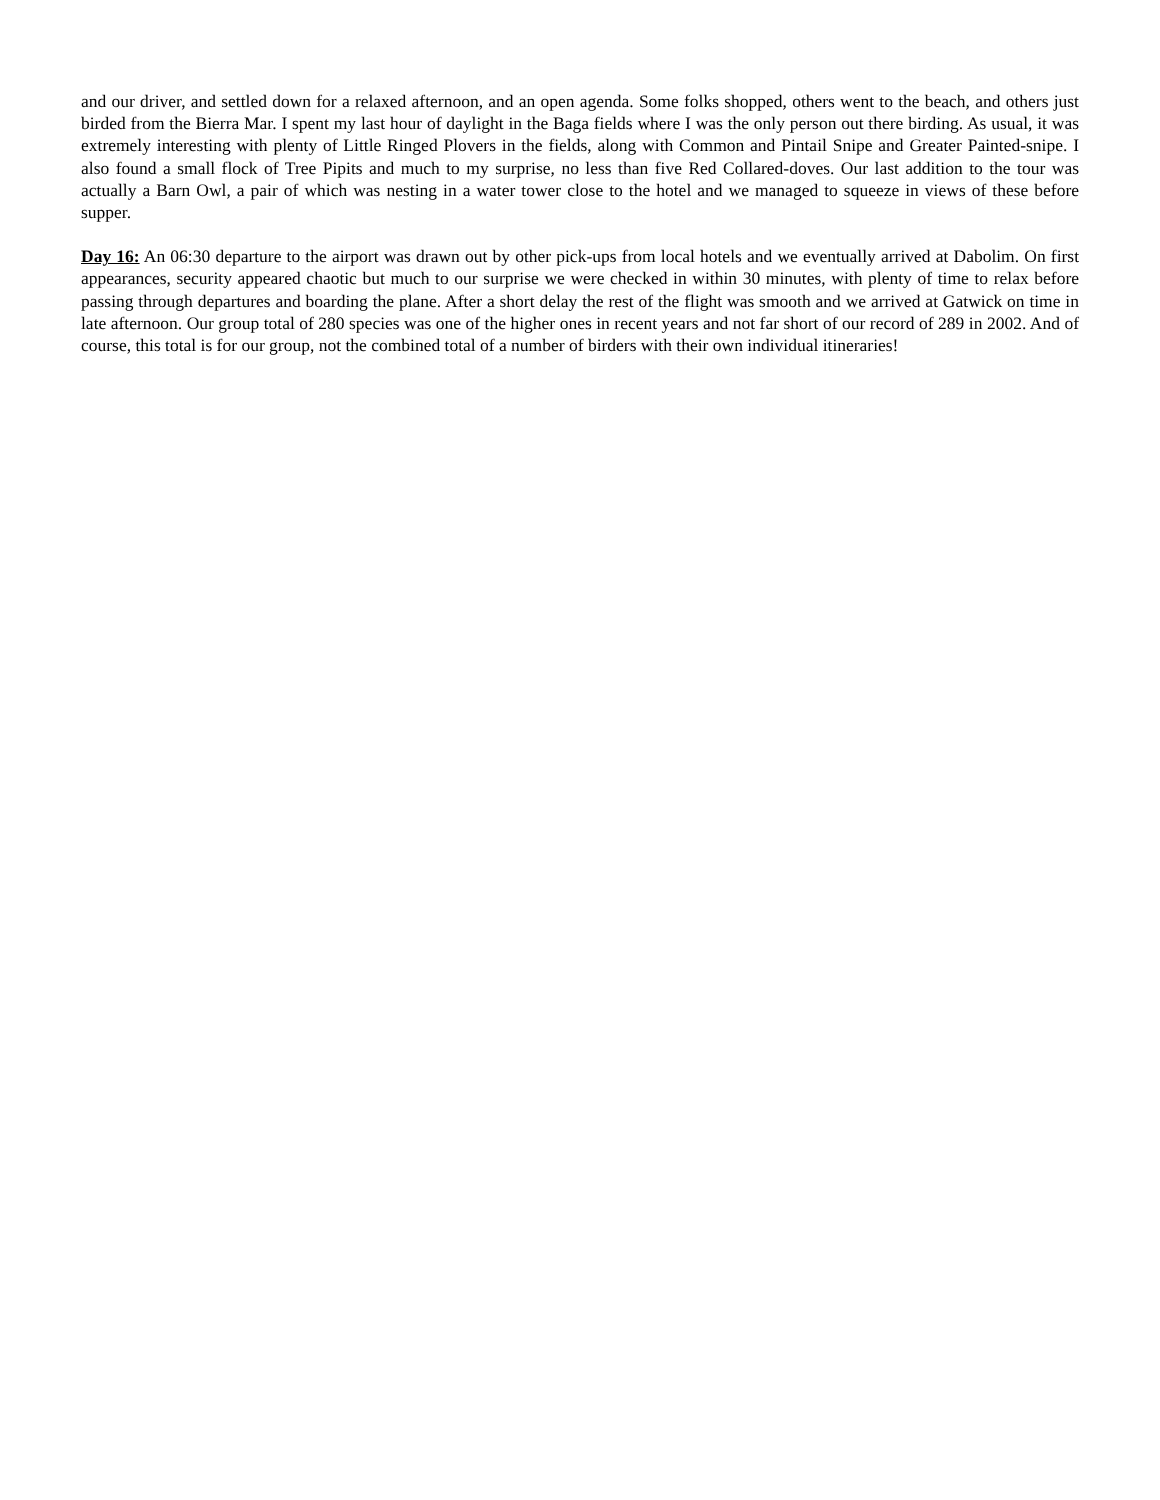and our driver, and settled down for a relaxed afternoon, and an open agenda. Some folks shopped, others went to the beach, and others just birded from the Bierra Mar. I spent my last hour of daylight in the Baga fields where I was the only person out there birding. As usual, it was extremely interesting with plenty of Little Ringed Plovers in the fields, along with Common and Pintail Snipe and Greater Painted-snipe. I also found a small flock of Tree Pipits and much to my surprise, no less than five Red Collared-doves. Our last addition to the tour was actually a Barn Owl, a pair of which was nesting in a water tower close to the hotel and we managed to squeeze in views of these before supper.
Day 16: An 06:30 departure to the airport was drawn out by other pick-ups from local hotels and we eventually arrived at Dabolim. On first appearances, security appeared chaotic but much to our surprise we were checked in within 30 minutes, with plenty of time to relax before passing through departures and boarding the plane. After a short delay the rest of the flight was smooth and we arrived at Gatwick on time in late afternoon. Our group total of 280 species was one of the higher ones in recent years and not far short of our record of 289 in 2002. And of course, this total is for our group, not the combined total of a number of birders with their own individual itineraries!